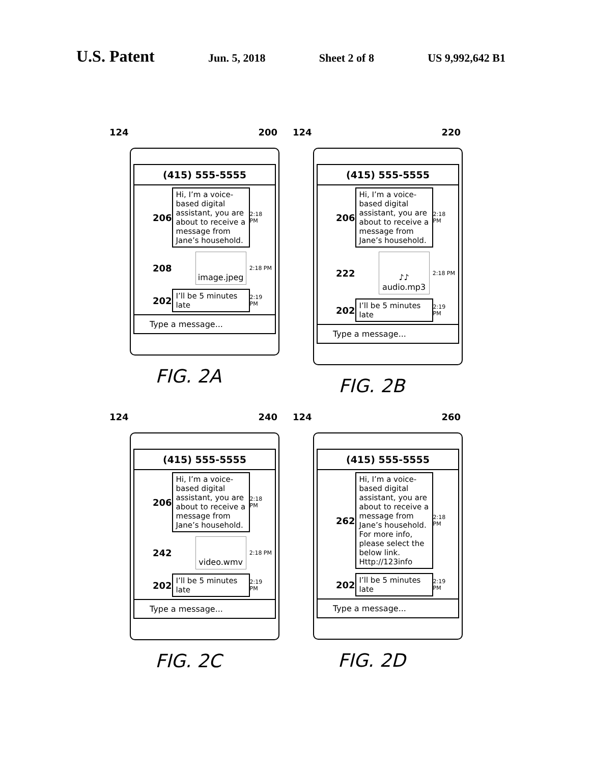U.S. Patent Jun. 5, 2018 Sheet 2 of 8 US 9,992,642 B1
124 200
(415) 555-5555
206
Hi, I’m a voice-based digital assistant, you are about to receive a message from Jane’s household.
2:18 PM
208
image.jpeg
2:18 PM
202
I’ll be 5 minutes late
2:19 PM
Type a message...
FIG. 2A
124 220
(415) 555-5555
206
Hi, I’m a voice-based digital assistant, you are about to receive a message from Jane’s household.
2:18 PM
222
♪♪
audio.mp3
2:18 PM
202
I’ll be 5 minutes late
2:19 PM
Type a message...
FIG. 2B
124 240
(415) 555-5555
206
Hi, I’m a voice-based digital assistant, you are about to receive a message from Jane’s household.
2:18 PM
242
video.wmv
2:18 PM
202
I’ll be 5 minutes late
2:19 PM
Type a message...
FIG. 2C
124 260
(415) 555-5555
262
Hi, I’m a voice-based digital assistant, you are about to receive a message from Jane’s household. For more info, please select the below link. Http://123info
2:18 PM
202
I’ll be 5 minutes late
2:19 PM
Type a message...
FIG. 2D